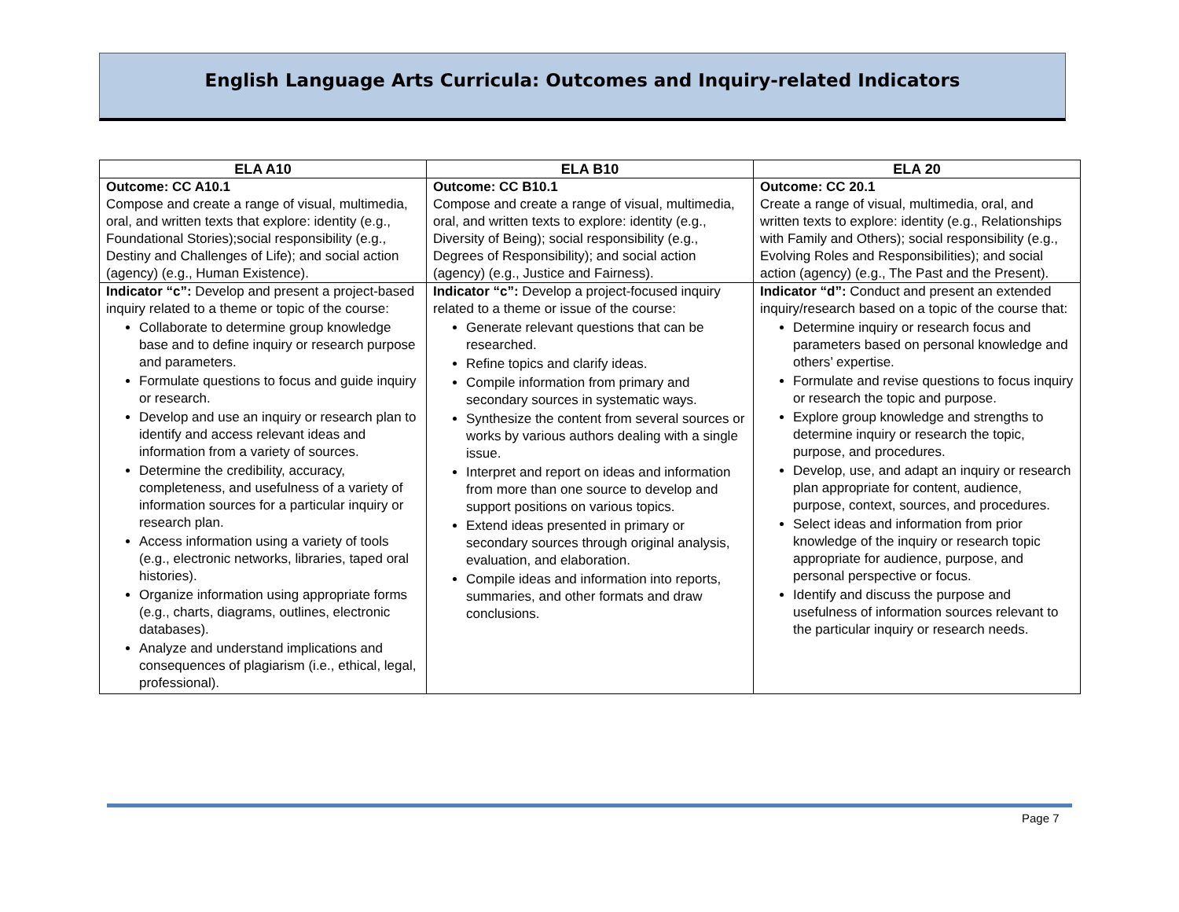English Language Arts Curricula: Outcomes and Inquiry-related Indicators
| ELA A10 | ELA B10 | ELA 20 |
| --- | --- | --- |
| Outcome: CC A10.1 Compose and create a range of visual, multimedia, oral, and written texts that explore: identity (e.g., Foundational Stories);social responsibility (e.g., Destiny and Challenges of Life); and social action (agency) (e.g., Human Existence). | Outcome: CC B10.1 Compose and create a range of visual, multimedia, oral, and written texts to explore: identity (e.g., Diversity of Being); social responsibility (e.g., Degrees of Responsibility); and social action (agency) (e.g., Justice and Fairness). | Outcome: CC 20.1 Create a range of visual, multimedia, oral, and written texts to explore: identity (e.g., Relationships with Family and Others); social responsibility (e.g., Evolving Roles and Responsibilities); and social action (agency) (e.g., The Past and the Present). |
| Indicator “c”: Develop and present a project-based inquiry related to a theme or topic of the course: Collaborate to determine group knowledge base and to define inquiry or research purpose and parameters. Formulate questions to focus and guide inquiry or research. Develop and use an inquiry or research plan to identify and access relevant ideas and information from a variety of sources. Determine the credibility, accuracy, completeness, and usefulness of a variety of information sources for a particular inquiry or research plan. Access information using a variety of tools (e.g., electronic networks, libraries, taped oral histories). Organize information using appropriate forms (e.g., charts, diagrams, outlines, electronic databases). Analyze and understand implications and consequences of plagiarism (i.e., ethical, legal, professional). | Indicator “c”: Develop a project-focused inquiry related to a theme or issue of the course: Generate relevant questions that can be researched. Refine topics and clarify ideas. Compile information from primary and secondary sources in systematic ways. Synthesize the content from several sources or works by various authors dealing with a single issue. Interpret and report on ideas and information from more than one source to develop and support positions on various topics. Extend ideas presented in primary or secondary sources through original analysis, evaluation, and elaboration. Compile ideas and information into reports, summaries, and other formats and draw conclusions. | Indicator “d”: Conduct and present an extended inquiry/research based on a topic of the course that: Determine inquiry or research focus and parameters based on personal knowledge and others’ expertise. Formulate and revise questions to focus inquiry or research the topic and purpose. Explore group knowledge and strengths to determine inquiry or research the topic, purpose, and procedures. Develop, use, and adapt an inquiry or research plan appropriate for content, audience, purpose, context, sources, and procedures. Select ideas and information from prior knowledge of the inquiry or research topic appropriate for audience, purpose, and personal perspective or focus. Identify and discuss the purpose and usefulness of information sources relevant to the particular inquiry or research needs. |
Page 7